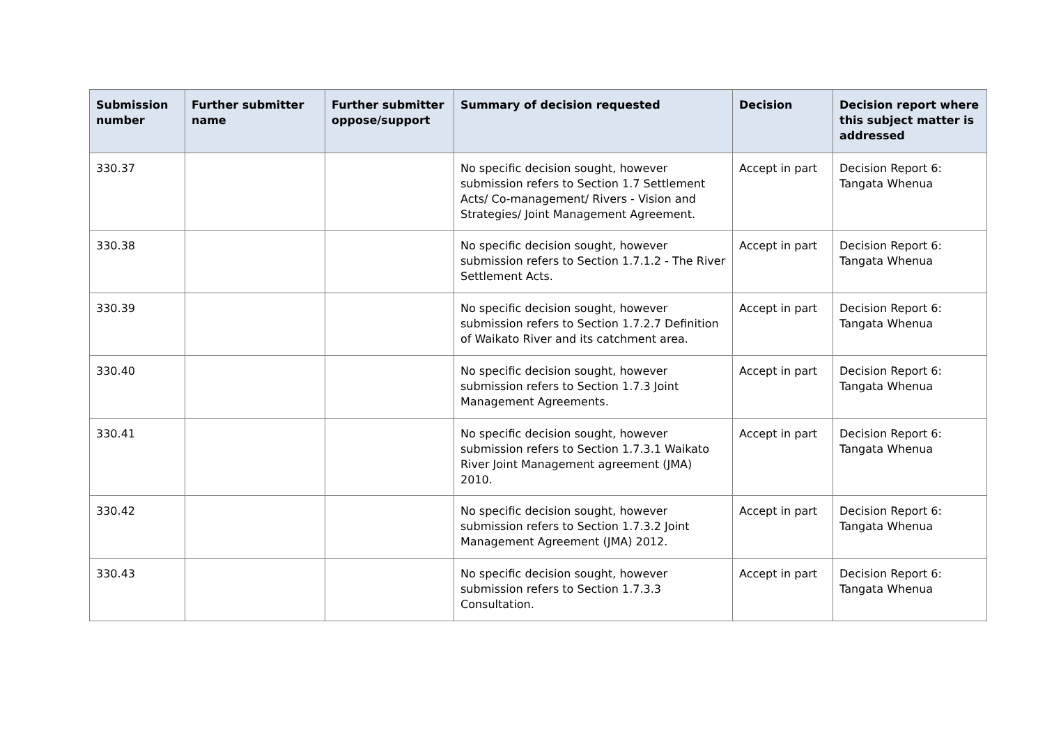| Submission number | Further submitter name | Further submitter oppose/support | Summary of decision requested | Decision | Decision report where this subject matter is addressed |
| --- | --- | --- | --- | --- | --- |
| 330.37 | | | No specific decision sought, however submission refers to Section 1.7 Settlement Acts/ Co-management/ Rivers - Vision and Strategies/ Joint Management Agreement. | Accept in part | Decision Report 6: Tangata Whenua |
| 330.38 | | | No specific decision sought, however submission refers to Section 1.7.1.2 - The River Settlement Acts. | Accept in part | Decision Report 6: Tangata Whenua |
| 330.39 | | | No specific decision sought, however submission refers to Section 1.7.2.7 Definition of Waikato River and its catchment area. | Accept in part | Decision Report 6: Tangata Whenua |
| 330.40 | | | No specific decision sought, however submission refers to Section 1.7.3 Joint Management Agreements. | Accept in part | Decision Report 6: Tangata Whenua |
| 330.41 | | | No specific decision sought, however submission refers to Section 1.7.3.1 Waikato River Joint Management agreement (JMA) 2010. | Accept in part | Decision Report 6: Tangata Whenua |
| 330.42 | | | No specific decision sought, however submission refers to Section 1.7.3.2 Joint Management Agreement (JMA) 2012. | Accept in part | Decision Report 6: Tangata Whenua |
| 330.43 | | | No specific decision sought, however submission refers to Section 1.7.3.3 Consultation. | Accept in part | Decision Report 6: Tangata Whenua |